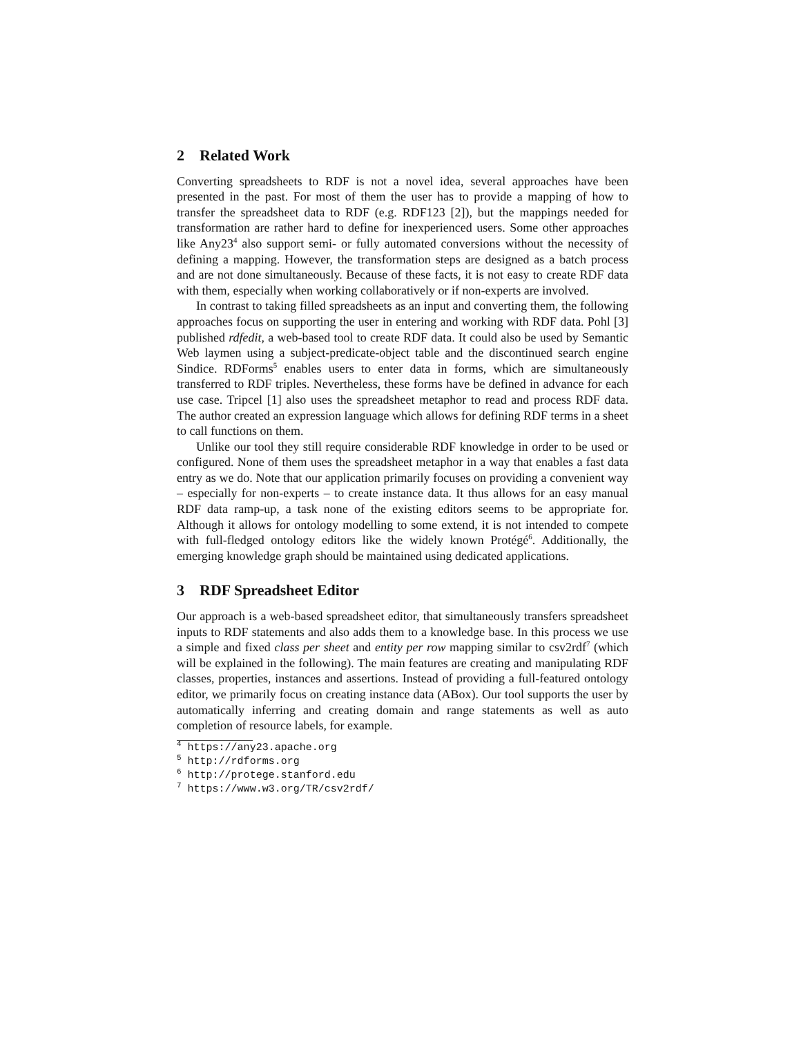2 Related Work
Converting spreadsheets to RDF is not a novel idea, several approaches have been presented in the past. For most of them the user has to provide a mapping of how to transfer the spreadsheet data to RDF (e.g. RDF123 [2]), but the mappings needed for transformation are rather hard to define for inexperienced users. Some other approaches like Any23<sup>4</sup> also support semi- or fully automated conversions without the necessity of defining a mapping. However, the transformation steps are designed as a batch process and are not done simultaneously. Because of these facts, it is not easy to create RDF data with them, especially when working collaboratively or if non-experts are involved.
In contrast to taking filled spreadsheets as an input and converting them, the following approaches focus on supporting the user in entering and working with RDF data. Pohl [3] published rdfedit, a web-based tool to create RDF data. It could also be used by Semantic Web laymen using a subject-predicate-object table and the discontinued search engine Sindice. RDForms<sup>5</sup> enables users to enter data in forms, which are simultaneously transferred to RDF triples. Nevertheless, these forms have be defined in advance for each use case. Tripcel [1] also uses the spreadsheet metaphor to read and process RDF data. The author created an expression language which allows for defining RDF terms in a sheet to call functions on them.
Unlike our tool they still require considerable RDF knowledge in order to be used or configured. None of them uses the spreadsheet metaphor in a way that enables a fast data entry as we do. Note that our application primarily focuses on providing a convenient way – especially for non-experts – to create instance data. It thus allows for an easy manual RDF data ramp-up, a task none of the existing editors seems to be appropriate for. Although it allows for ontology modelling to some extend, it is not intended to compete with full-fledged ontology editors like the widely known Protégé<sup>6</sup>. Additionally, the emerging knowledge graph should be maintained using dedicated applications.
3 RDF Spreadsheet Editor
Our approach is a web-based spreadsheet editor, that simultaneously transfers spreadsheet inputs to RDF statements and also adds them to a knowledge base. In this process we use a simple and fixed class per sheet and entity per row mapping similar to csv2rdf<sup>7</sup> (which will be explained in the following). The main features are creating and manipulating RDF classes, properties, instances and assertions. Instead of providing a full-featured ontology editor, we primarily focus on creating instance data (ABox). Our tool supports the user by automatically inferring and creating domain and range statements as well as auto completion of resource labels, for example.
<sup>4</sup> https://any23.apache.org
<sup>5</sup> http://rdforms.org
<sup>6</sup> http://protege.stanford.edu
<sup>7</sup> https://www.w3.org/TR/csv2rdf/